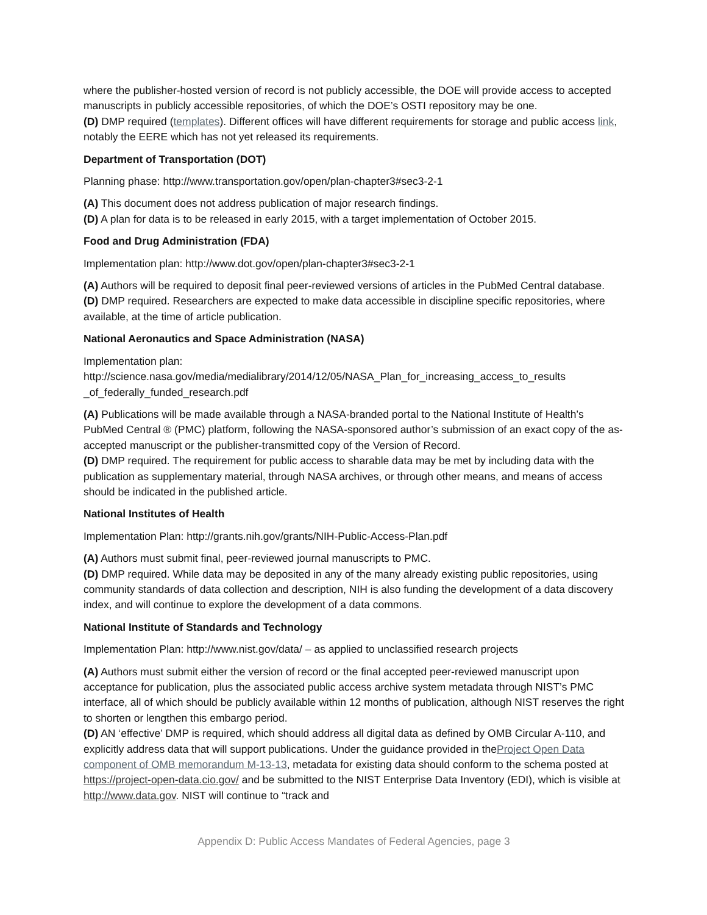where the publisher-hosted version of record is not publicly accessible, the DOE will provide access to accepted manuscripts in publicly accessible repositories, of which the DOE’s OSTI repository may be one.
(D) DMP required (templates). Different offices will have different requirements for storage and public access link, notably the EERE which has not yet released its requirements.
Department of Transportation (DOT)
Planning phase: http://www.transportation.gov/open/plan-chapter3#sec3-2-1
(A) This document does not address publication of major research findings.
(D) A plan for data is to be released in early 2015, with a target implementation of October 2015.
Food and Drug Administration (FDA)
Implementation plan: http://www.dot.gov/open/plan-chapter3#sec3-2-1
(A) Authors will be required to deposit final peer-reviewed versions of articles in the PubMed Central database.
(D) DMP required. Researchers are expected to make data accessible in discipline specific repositories, where available, at the time of article publication.
National Aeronautics and Space Administration (NASA)
Implementation plan:
http://science.nasa.gov/media/medialibrary/2014/12/05/NASA_Plan_for_increasing_access_to_results _of_federally_funded_research.pdf
(A) Publications will be made available through a NASA-branded portal to the National Institute of Health’s PubMed Central ® (PMC) platform, following the NASA-sponsored author’s submission of an exact copy of the as-accepted manuscript or the publisher-transmitted copy of the Version of Record.
(D) DMP required. The requirement for public access to sharable data may be met by including data with the publication as supplementary material, through NASA archives, or through other means, and means of access should be indicated in the published article.
National Institutes of Health
Implementation Plan: http://grants.nih.gov/grants/NIH-Public-Access-Plan.pdf
(A) Authors must submit final, peer-reviewed journal manuscripts to PMC.
(D) DMP required. While data may be deposited in any of the many already existing public repositories, using community standards of data collection and description, NIH is also funding the development of a data discovery index, and will continue to explore the development of a data commons.
National Institute of Standards and Technology
Implementation Plan: http://www.nist.gov/data/ – as applied to unclassified research projects
(A) Authors must submit either the version of record or the final accepted peer-reviewed manuscript upon acceptance for publication, plus the associated public access archive system metadata through NIST’s PMC interface, all of which should be publicly available within 12 months of publication, although NIST reserves the right to shorten or lengthen this embargo period.
(D) AN ‘effective’ DMP is required, which should address all digital data as defined by OMB Circular A-110, and explicitly address data that will support publications. Under the guidance provided in theProject Open Data component of OMB memorandum M-13-13, metadata for existing data should conform to the schema posted at https://project-open-data.cio.gov/ and be submitted to the NIST Enterprise Data Inventory (EDI), which is visible at http://www.data.gov. NIST will continue to “track and
Appendix D: Public Access Mandates of Federal Agencies, page 3